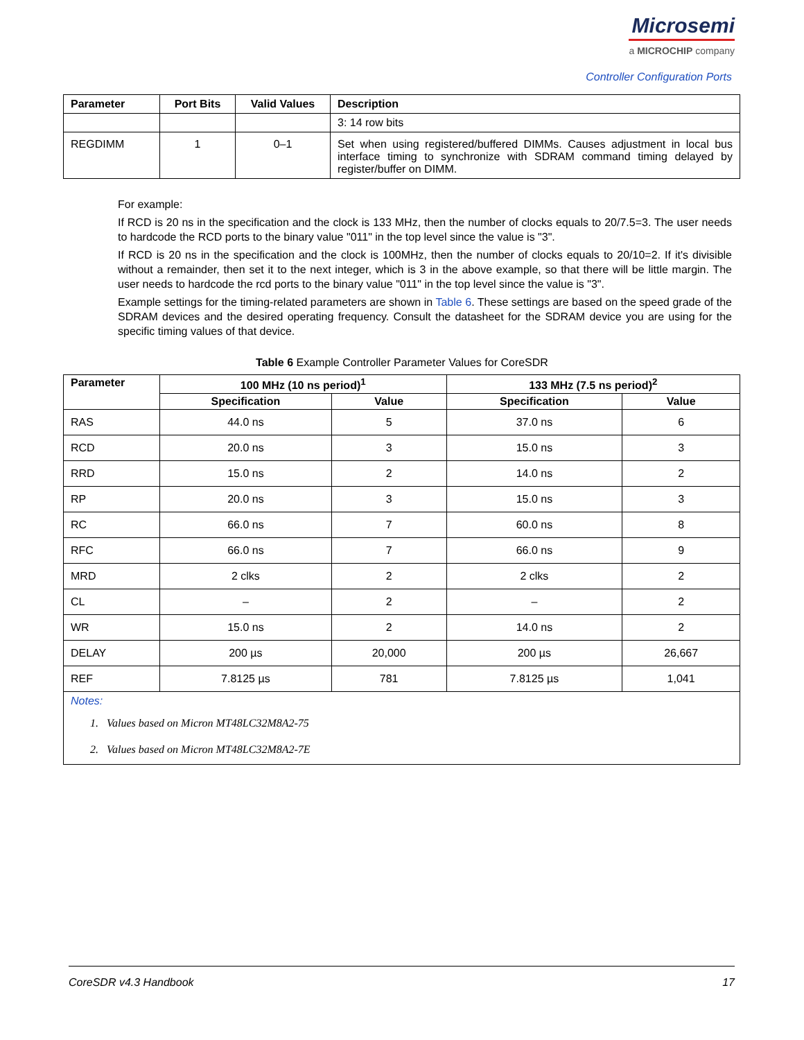Microsemi
a MICROCHIP company
Controller Configuration Ports
| Parameter | Port Bits | Valid Values | Description |
| --- | --- | --- | --- |
| | | | 3: 14 row bits |
| REGDIMM | 1 | 0–1 | Set when using registered/buffered DIMMs. Causes adjustment in local bus interface timing to synchronize with SDRAM command timing delayed by register/buffer on DIMM. |
For example:
If RCD is 20 ns in the specification and the clock is 133 MHz, then the number of clocks equals to 20/7.5=3. The user needs to hardcode the RCD ports to the binary value "011" in the top level since the value is "3".
If RCD is 20 ns in the specification and the clock is 100MHz, then the number of clocks equals to 20/10=2. If it's divisible without a remainder, then set it to the next integer, which is 3 in the above example, so that there will be little margin. The user needs to hardcode the rcd ports to the binary value "011" in the top level since the value is "3".
Example settings for the timing-related parameters are shown in Table 6. These settings are based on the speed grade of the SDRAM devices and the desired operating frequency. Consult the datasheet for the SDRAM device you are using for the specific timing values of that device.
Table 6 Example Controller Parameter Values for CoreSDR
| Parameter | 100 MHz (10 ns period)<sup>1</sup> | | 133 MHz (7.5 ns period)<sup>2</sup> | |
| --- | --- | --- | --- | --- |
| | Specification | Value | Specification | Value |
| RAS | 44.0 ns | 5 | 37.0 ns | 6 |
| RCD | 20.0 ns | 3 | 15.0 ns | 3 |
| RRD | 15.0 ns | 2 | 14.0 ns | 2 |
| RP | 20.0 ns | 3 | 15.0 ns | 3 |
| RC | 66.0 ns | 7 | 60.0 ns | 8 |
| RFC | 66.0 ns | 7 | 66.0 ns | 9 |
| MRD | 2 clks | 2 | 2 clks | 2 |
| CL | – | 2 | – | 2 |
| WR | 15.0 ns | 2 | 14.0 ns | 2 |
| DELAY | 200 µs | 20,000 | 200 µs | 26,667 |
| REF | 7.8125 µs | 781 | 7.8125 µs | 1,041 |
| Notes: 1. Values based on Micron MT48LC32M8A2-75 2. Values based on Micron MT48LC32M8A2-7E | | | | |
CoreSDR v4.3 Handbook 17